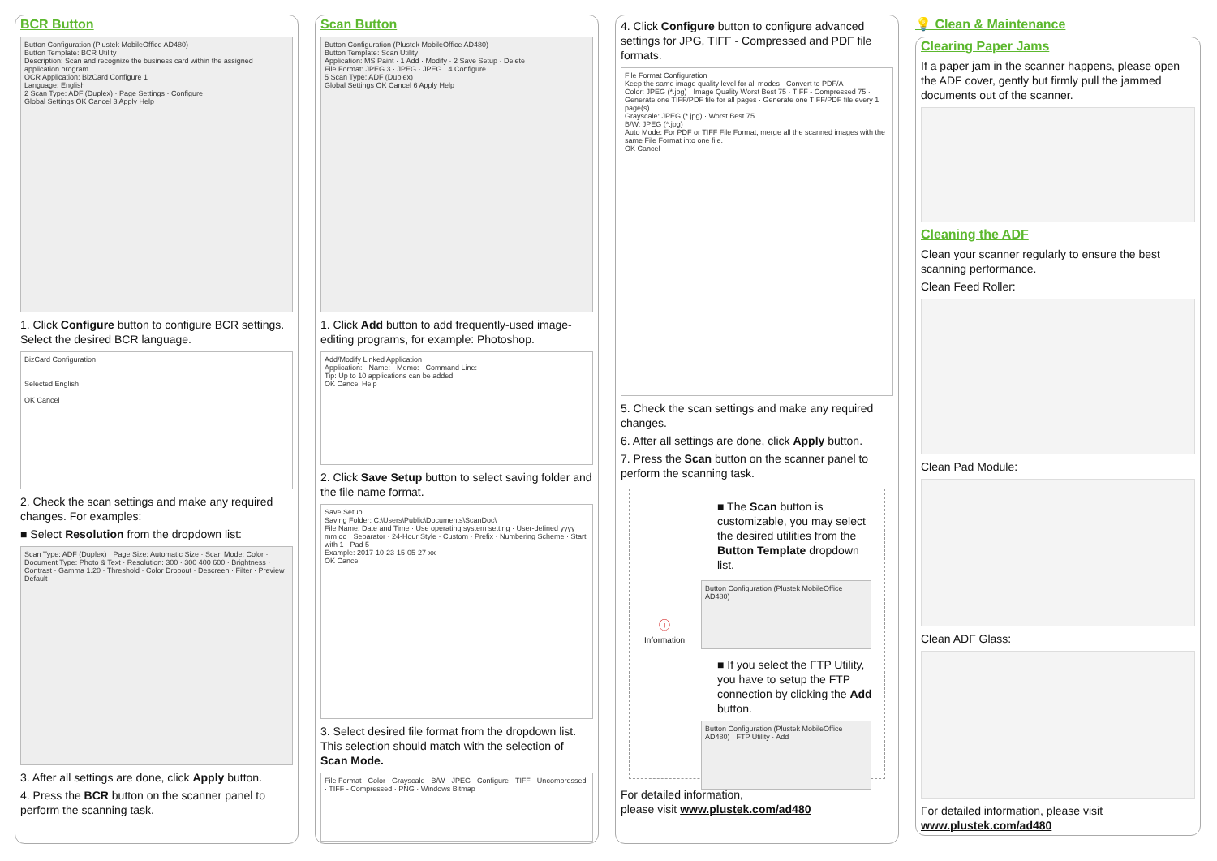BCR Button
Button Configuration (Plustek MobileOffice AD480)
Button Template: BCR Utility
Description: Scan and recognize the business card within the assigned application program.
OCR Application: BizCard Configure 1
Language: English
2 Scan Type: ADF (Duplex) · Page Settings · Configure
Global Settings OK Cancel 3 Apply Help
1. Click Configure button to configure BCR settings. Select the desired BCR language.
BizCard Configuration
Selected English
OK Cancel
2. Check the scan settings and make any required changes. For examples:
■ Select Resolution from the dropdown list:
Scan Type: ADF (Duplex) · Page Size: Automatic Size · Scan Mode: Color · Document Type: Photo & Text · Resolution: 300 · 300 400 600 · Brightness · Contrast · Gamma 1.20 · Threshold · Color Dropout · Descreen · Filter · Preview Default
3. After all settings are done, click Apply button.
4. Press the BCR button on the scanner panel to perform the scanning task.
Scan Button
Button Configuration (Plustek MobileOffice AD480)
Button Template: Scan Utility
Application: MS Paint · 1 Add · Modify · 2 Save Setup · Delete
File Format: JPEG 3 · JPEG · JPEG · 4 Configure
5 Scan Type: ADF (Duplex)
Global Settings OK Cancel 6 Apply Help
1. Click Add button to add frequently-used image-editing programs, for example: Photoshop.
Add/Modify Linked Application
Application: · Name: · Memo: · Command Line:
Tip: Up to 10 applications can be added.
OK Cancel Help
2. Click Save Setup button to select saving folder and the file name format.
Save Setup
Saving Folder: C:\Users\Public\Documents\ScanDoc\
File Name: Date and Time · Use operating system setting · User-defined yyyy mm dd · Separator · 24-Hour Style · Custom · Prefix · Numbering Scheme · Start with 1 · Pad 5
Example: 2017-10-23-15-05-27-xx
OK Cancel
3. Select desired file format from the dropdown list. This selection should match with the selection of Scan Mode.
File Format · Color · Grayscale · B/W · JPEG · Configure · TIFF - Uncompressed · TIFF - Compressed · PNG · Windows Bitmap
4. Click Configure button to configure advanced settings for JPG, TIFF - Compressed and PDF file formats.
File Format Configuration
Keep the same image quality level for all modes · Convert to PDF/A
Color: JPEG (*.jpg) · Image Quality Worst Best 75 · TIFF - Compressed 75 · Generate one TIFF/PDF file for all pages · Generate one TIFF/PDF file every 1 page(s)
Grayscale: JPEG (*.jpg) · Worst Best 75
B/W: JPEG (*.jpg)
Auto Mode: For PDF or TIFF File Format, merge all the scanned images with the same File Format into one file.
OK Cancel
5. Check the scan settings and make any required changes.
6. After all settings are done, click Apply button.
7. Press the Scan button on the scanner panel to perform the scanning task.
■ The Scan button is customizable, you may select the desired utilities from the Button Template dropdown list.
ⓘ
Information
Button Configuration (Plustek MobileOffice AD480)
■ If you select the FTP Utility, you have to setup the FTP connection by clicking the Add button.
Button Configuration (Plustek MobileOffice AD480) · FTP Utility · Add
For detailed information,
please visit www.plustek.com/ad480
💡 Clean & Maintenance
Clearing Paper Jams
If a paper jam in the scanner happens, please open the ADF cover, gently but firmly pull the jammed documents out of the scanner.
Cleaning the ADF
Clean your scanner regularly to ensure the best scanning performance.
Clean Feed Roller:
Clean Pad Module:
Clean ADF Glass:
For detailed information, please visit www.plustek.com/ad480